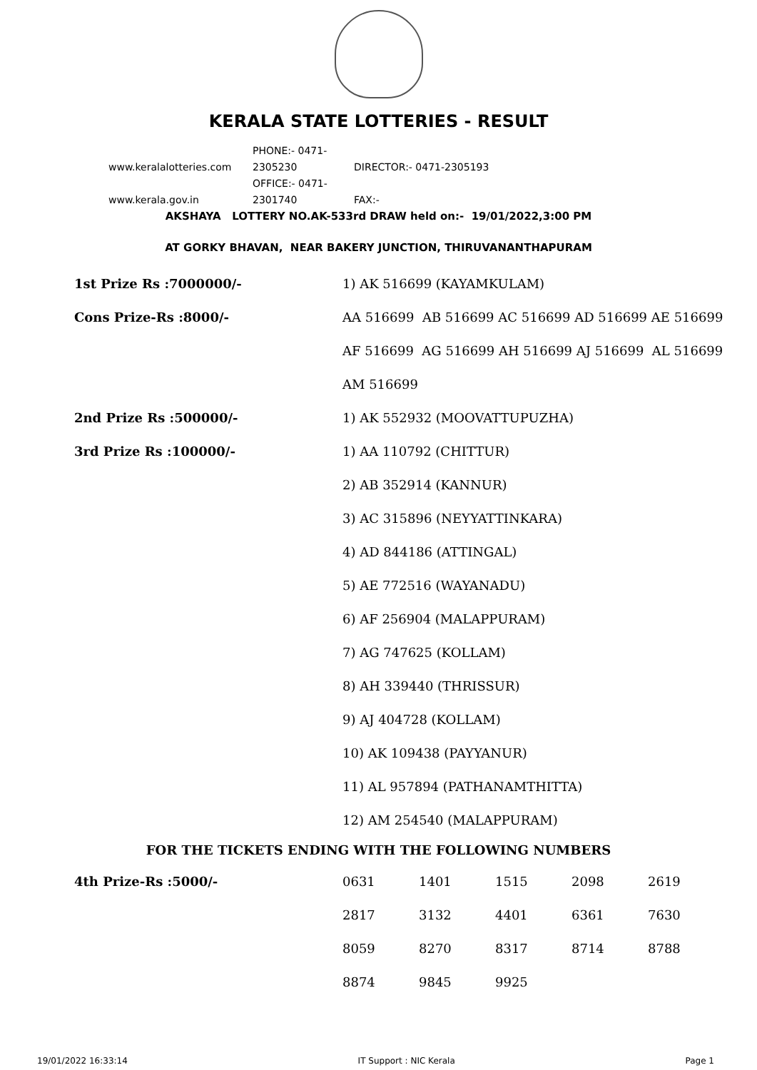KERALA STATE LOTTERIES - RESULT
www.keralalotteries.com PHONE:- 0471-2305230 DIRECTOR:- 0471-2305193
www.kerala.gov.in OFFICE:- 0471-2301740 FAX:-
AKSHAYA LOTTERY NO.AK-533rd DRAW held on:- 19/01/2022,3:00 PM
AT GORKY BHAVAN, NEAR BAKERY JUNCTION, THIRUVANANTHAPURAM
| 1st Prize Rs :7000000/- | 1) AK 516699 (KAYAMKULAM) |
| Cons Prize-Rs :8000/- | AA 516699 AB 516699 AC 516699 AD 516699 AE 516699 |
| | AF 516699 AG 516699 AH 516699 AJ 516699 AL 516699 |
| | AM 516699 |
| 2nd Prize Rs :500000/- | 1) AK 552932 (MOOVATTUPUZHA) |
| 3rd Prize Rs :100000/- | 1) AA 110792 (CHITTUR) |
| | 2) AB 352914 (KANNUR) |
| | 3) AC 315896 (NEYYATTINKARA) |
| | 4) AD 844186 (ATTINGAL) |
| | 5) AE 772516 (WAYANADU) |
| | 6) AF 256904 (MALAPPURAM) |
| | 7) AG 747625 (KOLLAM) |
| | 8) AH 339440 (THRISSUR) |
| | 9) AJ 404728 (KOLLAM) |
| | 10) AK 109438 (PAYYANUR) |
| | 11) AL 957894 (PATHANAMTHITTA) |
| | 12) AM 254540 (MALAPPURAM) |
FOR THE TICKETS ENDING WITH THE FOLLOWING NUMBERS
| 4th Prize-Rs :5000/- | 0631 | 1401 | 1515 | 2098 | 2619 |
| | 2817 | 3132 | 4401 | 6361 | 7630 |
| | 8059 | 8270 | 8317 | 8714 | 8788 |
| | 8874 | 9845 | 9925 | | |
19/01/2022 16:33:14 IT Support : NIC Kerala Page 1